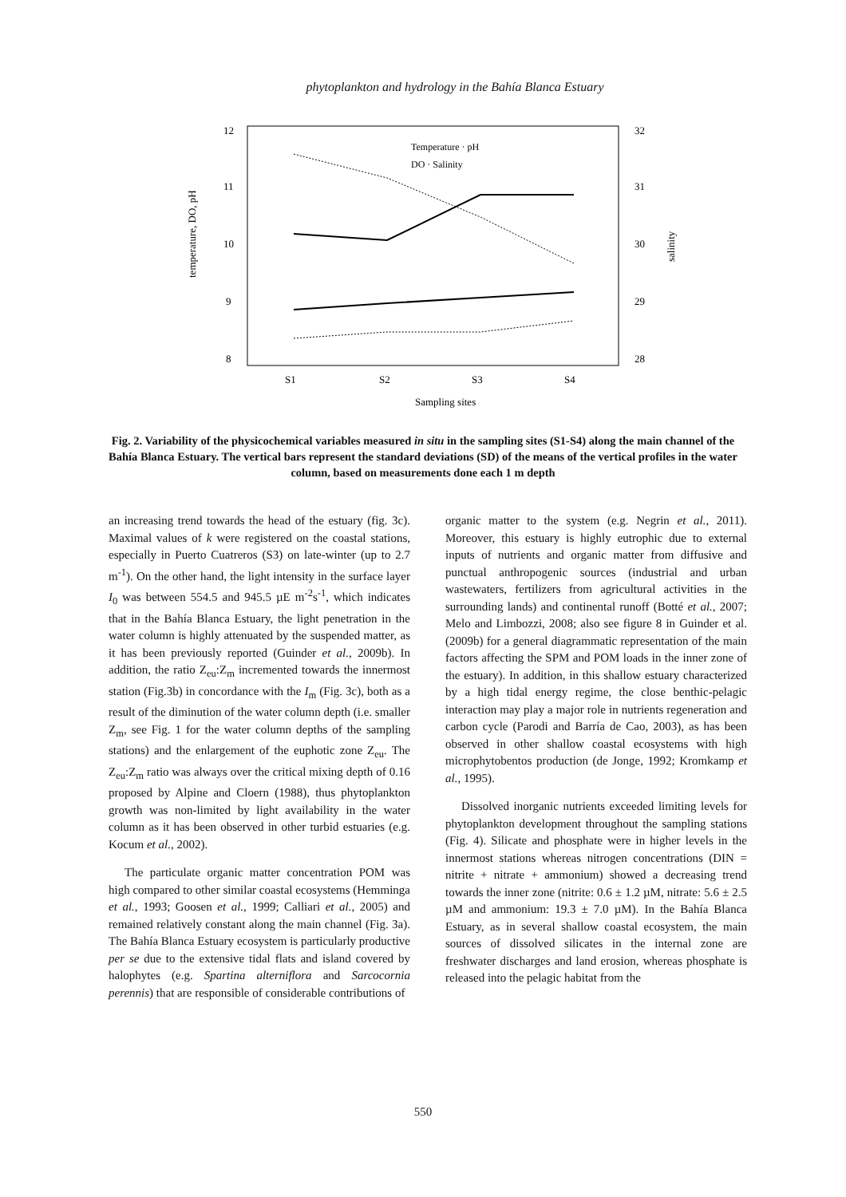phytoplankton and hydrology in the Bahía Blanca Estuary
12
11
10
9
8
32
31
30
29
28
S1
S2
S3
S4
Sampling sites
temperature, DO, pH
salinity
Temperature · pH
DO · Salinity
Fig. 2. Variability of the physicochemical variables measured in situ in the sampling sites (S1-S4) along the main channel of the Bahía Blanca Estuary. The vertical bars represent the standard deviations (SD) of the means of the vertical profiles in the water column, based on measurements done each 1 m depth
an increasing trend towards the head of the estuary (fig. 3c). Maximal values of k were registered on the coastal stations, especially in Puerto Cuatreros (S3) on late-winter (up to 2.7 m<sup>-1</sup>). On the other hand, the light intensity in the surface layer I<sub>0</sub> was between 554.5 and 945.5 µE m<sup>-2</sup>s<sup>-1</sup>, which indicates that in the Bahía Blanca Estuary, the light penetration in the water column is highly attenuated by the suspended matter, as it has been previously reported (Guinder et al., 2009b). In addition, the ratio Z<sub>eu</sub>:Z<sub>m</sub> incremented towards the innermost station (Fig.3b) in concordance with the I<sub>m</sub> (Fig. 3c), both as a result of the diminution of the water column depth (i.e. smaller Z<sub>m</sub>, see Fig. 1 for the water column depths of the sampling stations) and the enlargement of the euphotic zone Z<sub>eu</sub>. The Z<sub>eu</sub>:Z<sub>m</sub> ratio was always over the critical mixing depth of 0.16 proposed by Alpine and Cloern (1988), thus phytoplankton growth was non-limited by light availability in the water column as it has been observed in other turbid estuaries (e.g. Kocum et al., 2002).
The particulate organic matter concentration POM was high compared to other similar coastal ecosystems (Hemminga et al., 1993; Goosen et al., 1999; Calliari et al., 2005) and remained relatively constant along the main channel (Fig. 3a). The Bahía Blanca Estuary ecosystem is particularly productive per se due to the extensive tidal flats and island covered by halophytes (e.g. Spartina alterniflora and Sarcocornia perennis) that are responsible of considerable contributions of
organic matter to the system (e.g. Negrin et al., 2011). Moreover, this estuary is highly eutrophic due to external inputs of nutrients and organic matter from diffusive and punctual anthropogenic sources (industrial and urban wastewaters, fertilizers from agricultural activities in the surrounding lands) and continental runoff (Botté et al., 2007; Melo and Limbozzi, 2008; also see figure 8 in Guinder et al. (2009b) for a general diagrammatic representation of the main factors affecting the SPM and POM loads in the inner zone of the estuary). In addition, in this shallow estuary characterized by a high tidal energy regime, the close benthic-pelagic interaction may play a major role in nutrients regeneration and carbon cycle (Parodi and Barría de Cao, 2003), as has been observed in other shallow coastal ecosystems with high microphytobentos production (de Jonge, 1992; Kromkamp et al., 1995).
Dissolved inorganic nutrients exceeded limiting levels for phytoplankton development throughout the sampling stations (Fig. 4). Silicate and phosphate were in higher levels in the innermost stations whereas nitrogen concentrations (DIN = nitrite + nitrate + ammonium) showed a decreasing trend towards the inner zone (nitrite: 0.6 ± 1.2 µM, nitrate: 5.6 ± 2.5 µM and ammonium: 19.3 ± 7.0 µM). In the Bahía Blanca Estuary, as in several shallow coastal ecosystem, the main sources of dissolved silicates in the internal zone are freshwater discharges and land erosion, whereas phosphate is released into the pelagic habitat from the
550